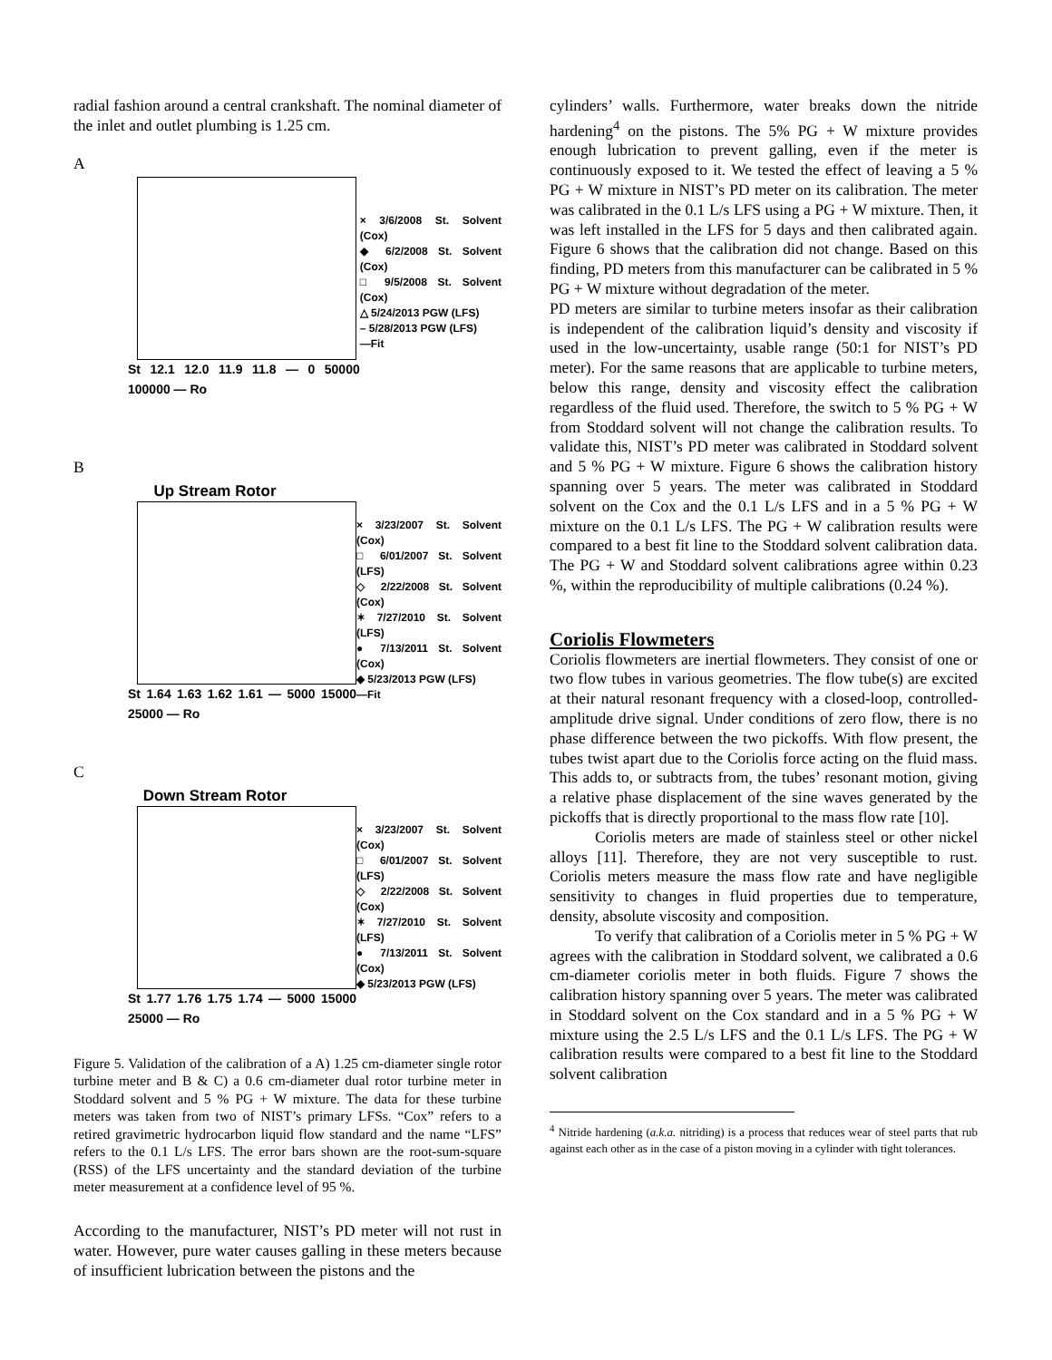radial fashion around a central crankshaft. The nominal diameter of the inlet and outlet plumbing is 1.25 cm.
A
St 12.1 12.0 11.9 11.8 — 0 50000 100000 — Ro
× 3/6/2008 St. Solvent (Cox)
◆ 6/2/2008 St. Solvent (Cox)
□ 9/5/2008 St. Solvent (Cox)
△ 5/24/2013 PGW (LFS)
– 5/28/2013 PGW (LFS)
—Fit
B
Up Stream Rotor
St 1.64 1.63 1.62 1.61 — 5000 15000 25000 — Ro
× 3/23/2007 St. Solvent (Cox)
□ 6/01/2007 St. Solvent (LFS)
◇ 2/22/2008 St. Solvent (Cox)
✶ 7/27/2010 St. Solvent (LFS)
● 7/13/2011 St. Solvent (Cox)
◆ 5/23/2013 PGW (LFS)
—Fit
C
Down Stream Rotor
St 1.77 1.76 1.75 1.74 — 5000 15000 25000 — Ro
× 3/23/2007 St. Solvent (Cox)
□ 6/01/2007 St. Solvent (LFS)
◇ 2/22/2008 St. Solvent (Cox)
✶ 7/27/2010 St. Solvent (LFS)
● 7/13/2011 St. Solvent (Cox)
◆ 5/23/2013 PGW (LFS)
Figure 5. Validation of the calibration of a A) 1.25 cm-diameter single rotor turbine meter and B & C) a 0.6 cm-diameter dual rotor turbine meter in Stoddard solvent and 5 % PG + W mixture. The data for these turbine meters was taken from two of NIST’s primary LFSs. “Cox” refers to a retired gravimetric hydrocarbon liquid flow standard and the name “LFS” refers to the 0.1 L/s LFS. The error bars shown are the root-sum-square (RSS) of the LFS uncertainty and the standard deviation of the turbine meter measurement at a confidence level of 95 %.
According to the manufacturer, NIST’s PD meter will not rust in water. However, pure water causes galling in these meters because of insufficient lubrication between the pistons and the
cylinders’ walls. Furthermore, water breaks down the nitride hardening<sup>4</sup> on the pistons. The 5% PG + W mixture provides enough lubrication to prevent galling, even if the meter is continuously exposed to it. We tested the effect of leaving a 5 % PG + W mixture in NIST’s PD meter on its calibration. The meter was calibrated in the 0.1 L/s LFS using a PG + W mixture. Then, it was left installed in the LFS for 5 days and then calibrated again. Figure 6 shows that the calibration did not change. Based on this finding, PD meters from this manufacturer can be calibrated in 5 % PG + W mixture without degradation of the meter.
PD meters are similar to turbine meters insofar as their calibration is independent of the calibration liquid’s density and viscosity if used in the low-uncertainty, usable range (50:1 for NIST’s PD meter). For the same reasons that are applicable to turbine meters, below this range, density and viscosity effect the calibration regardless of the fluid used. Therefore, the switch to 5 % PG + W from Stoddard solvent will not change the calibration results. To validate this, NIST’s PD meter was calibrated in Stoddard solvent and 5 % PG + W mixture. Figure 6 shows the calibration history spanning over 5 years. The meter was calibrated in Stoddard solvent on the Cox and the 0.1 L/s LFS and in a 5 % PG + W mixture on the 0.1 L/s LFS. The PG + W calibration results were compared to a best fit line to the Stoddard solvent calibration data. The PG + W and Stoddard solvent calibrations agree within 0.23 %, within the reproducibility of multiple calibrations (0.24 %).
Coriolis Flowmeters
Coriolis flowmeters are inertial flowmeters. They consist of one or two flow tubes in various geometries. The flow tube(s) are excited at their natural resonant frequency with a closed-loop, controlled-amplitude drive signal. Under conditions of zero flow, there is no phase difference between the two pickoffs. With flow present, the tubes twist apart due to the Coriolis force acting on the fluid mass. This adds to, or subtracts from, the tubes’ resonant motion, giving a relative phase displacement of the sine waves generated by the pickoffs that is directly proportional to the mass flow rate [10].
Coriolis meters are made of stainless steel or other nickel alloys [11]. Therefore, they are not very susceptible to rust. Coriolis meters measure the mass flow rate and have negligible sensitivity to changes in fluid properties due to temperature, density, absolute viscosity and composition.
To verify that calibration of a Coriolis meter in 5 % PG + W agrees with the calibration in Stoddard solvent, we calibrated a 0.6 cm-diameter coriolis meter in both fluids. Figure 7 shows the calibration history spanning over 5 years. The meter was calibrated in Stoddard solvent on the Cox standard and in a 5 % PG + W mixture using the 2.5 L/s LFS and the 0.1 L/s LFS. The PG + W calibration results were compared to a best fit line to the Stoddard solvent calibration
<sup>4</sup> Nitride hardening (a.k.a. nitriding) is a process that reduces wear of steel parts that rub against each other as in the case of a piston moving in a cylinder with tight tolerances.